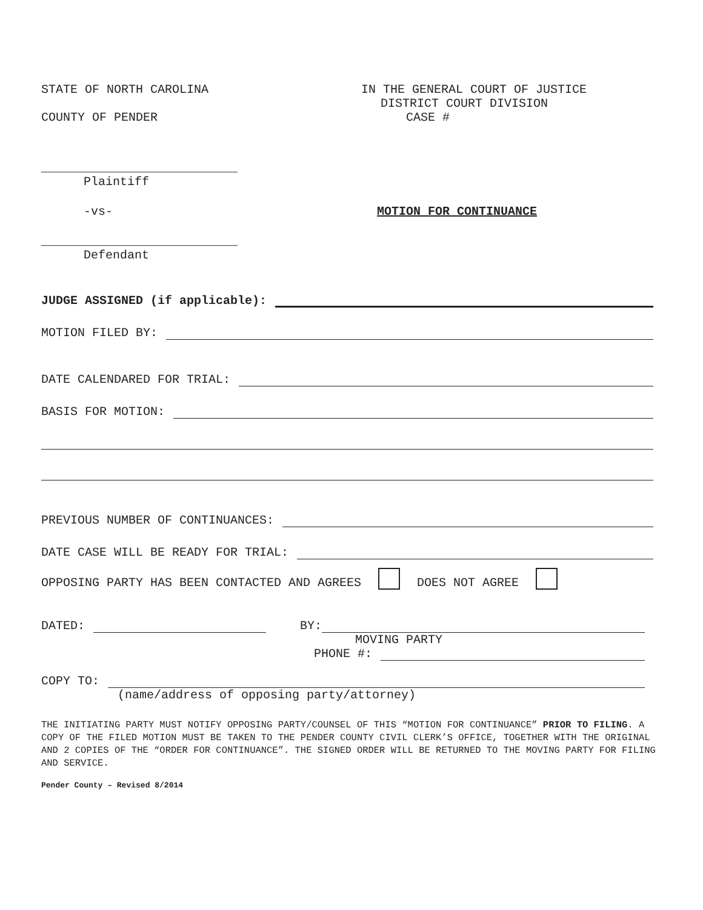STATE OF NORTH CAROLINA
IN THE GENERAL COURT OF JUSTICE
DISTRICT COURT DIVISION
COUNTY OF PENDER
CASE #
___________________________
Plaintiff
-vs-
MOTION FOR CONTINUANCE
___________________________
Defendant
JUDGE ASSIGNED (if applicable):
MOTION FILED BY:
DATE CALENDARED FOR TRIAL:
BASIS FOR MOTION:
PREVIOUS NUMBER OF CONTINUANCES:
DATE CASE WILL BE READY FOR TRIAL:
OPPOSING PARTY HAS BEEN CONTACTED AND AGREES DOES NOT AGREE
DATED:
BY:
MOVING PARTY
PHONE #:
COPY TO:
(name/address of opposing party/attorney)
THE INITIATING PARTY MUST NOTIFY OPPOSING PARTY/COUNSEL OF THIS “MOTION FOR CONTINUANCE” PRIOR TO FILING. A COPY OF THE FILED MOTION MUST BE TAKEN TO THE PENDER COUNTY CIVIL CLERK’S OFFICE, TOGETHER WITH THE ORIGINAL AND 2 COPIES OF THE “ORDER FOR CONTINUANCE”. THE SIGNED ORDER WILL BE RETURNED TO THE MOVING PARTY FOR FILING AND SERVICE.
Pender County – Revised 8/2014